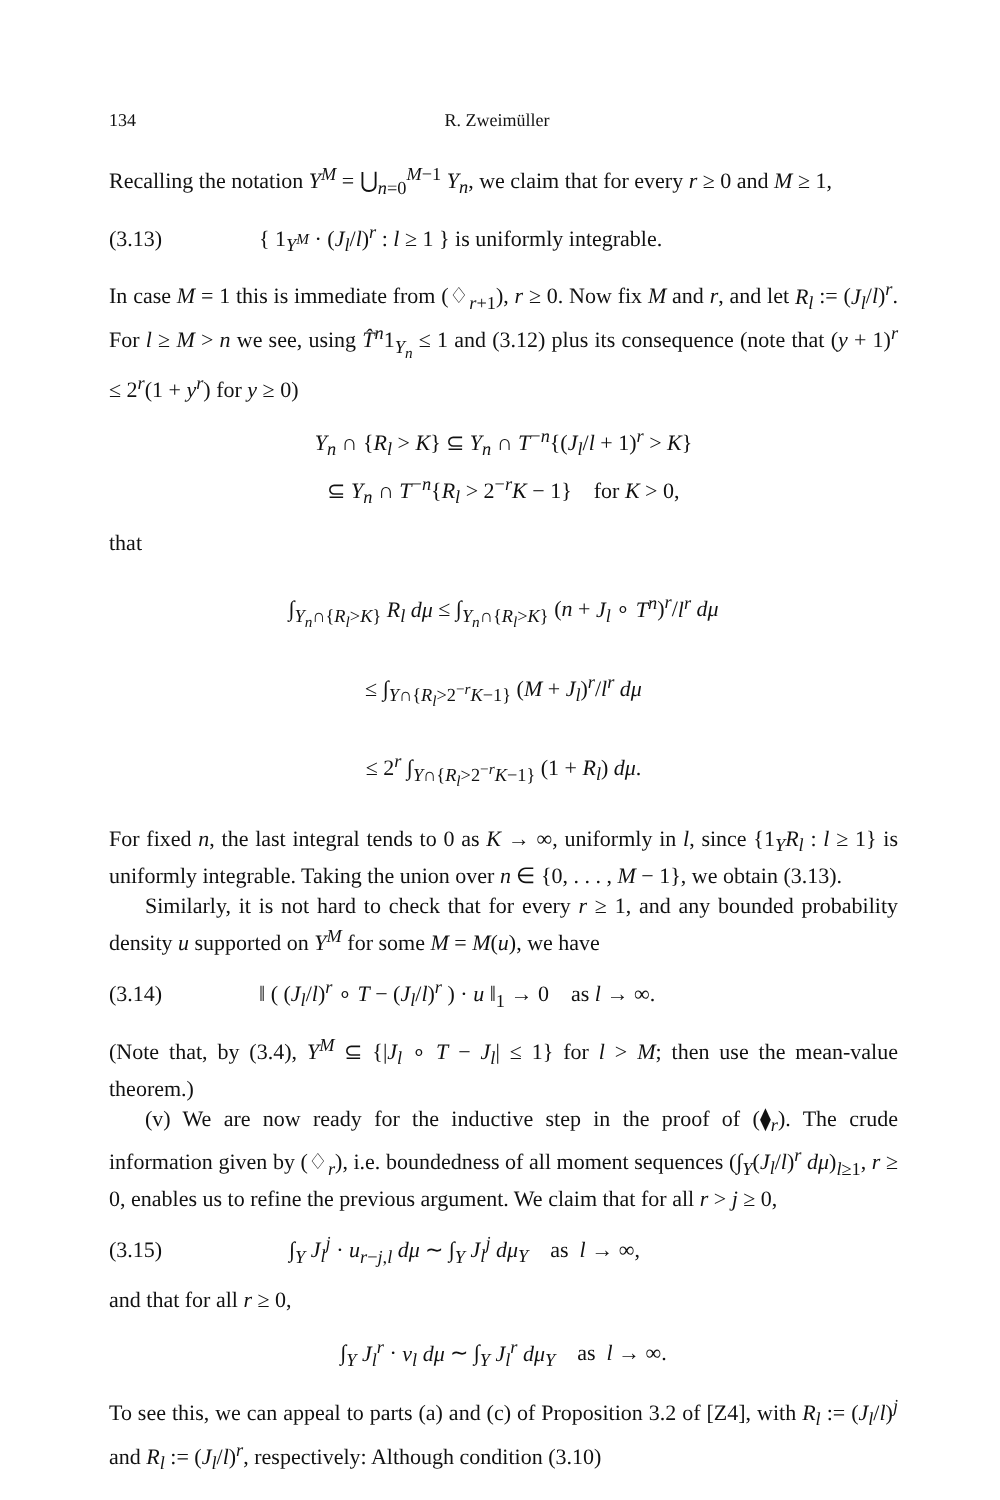134 R. Zweimüller
Recalling the notation Y<sup>M</sup> = ⋃<sub>n=0</sub><sup>M−1</sup> Y<sub>n</sub>, we claim that for every r ≥ 0 and M ≥ 1,
(3.13) { 1<sub>Y<sup>M</sup></sub> · (J<sub>l</sub>/l)<sup>r</sup> : l ≥ 1 } is uniformly integrable.
In case M = 1 this is immediate from (♢<sub>r+1</sub>), r ≥ 0. Now fix M and r, and let R<sub>l</sub> := (J<sub>l</sub>/l)<sup>r</sup>. For l ≥ M > n we see, using T̂<sup>n</sup>1<sub>Y<sub>n</sub></sub> ≤ 1 and (3.12) plus its consequence (note that (y + 1)<sup>r</sup> ≤ 2<sup>r</sup>(1 + y<sup>r</sup>) for y ≥ 0)
Y<sub>n</sub> ∩ {R<sub>l</sub> > K} ⊆ Y<sub>n</sub> ∩ T<sup>−n</sup>{(J<sub>l</sub>/l + 1)<sup>r</sup> > K}
⊆ Y<sub>n</sub> ∩ T<sup>−n</sup>{R<sub>l</sub> > 2<sup>−r</sup>K − 1} for K > 0,
that
∫<sub>Y<sub>n</sub>∩{R<sub>l</sub>>K}</sub> R<sub>l</sub> dμ ≤ ∫<sub>Y<sub>n</sub>∩{R<sub>l</sub>>K}</sub> (n + J<sub>l</sub> ∘ T<sup>n</sup>)<sup>r</sup>/l<sup>r</sup> dμ
≤ ∫<sub>Y∩{R<sub>l</sub>>2<sup>−r</sup>K−1}</sub> (M + J<sub>l</sub>)<sup>r</sup>/l<sup>r</sup> dμ
≤ 2<sup>r</sup> ∫<sub>Y∩{R<sub>l</sub>>2<sup>−r</sup>K−1}</sub> (1 + R<sub>l</sub>) dμ.
For fixed n, the last integral tends to 0 as K → ∞, uniformly in l, since {1<sub>Y</sub>R<sub>l</sub> : l ≥ 1} is uniformly integrable. Taking the union over n ∈ {0, . . . , M − 1}, we obtain (3.13).
Similarly, it is not hard to check that for every r ≥ 1, and any bounded probability density u supported on Y<sup>M</sup> for some M = M(u), we have
(3.14) ‖ ( (J<sub>l</sub>/l)<sup>r</sup> ∘ T − (J<sub>l</sub>/l)<sup>r</sup> ) · u ‖<sub>1</sub> → 0 as l → ∞.
(Note that, by (3.4), Y<sup>M</sup> ⊆ {|J<sub>l</sub> ∘ T − J<sub>l</sub>| ≤ 1} for l > M; then use the mean-value theorem.)
(v) We are now ready for the inductive step in the proof of (⧫<sub>r</sub>). The crude information given by (♢<sub>r</sub>), i.e. boundedness of all moment sequences (∫<sub>Y</sub>(J<sub>l</sub>/l)<sup>r</sup> dμ)<sub>l≥1</sub>, r ≥ 0, enables us to refine the previous argument. We claim that for all r > j ≥ 0,
(3.15) ∫<sub>Y</sub> J<sub>l</sub><sup>j</sup> · u<sub>r−j,l</sub> dμ ∼ ∫<sub>Y</sub> J<sub>l</sub><sup>j</sup> dμ<sub>Y</sub> as l → ∞,
and that for all r ≥ 0,
∫<sub>Y</sub> J<sub>l</sub><sup>r</sup> · v<sub>l</sub> dμ ∼ ∫<sub>Y</sub> J<sub>l</sub><sup>r</sup> dμ<sub>Y</sub> as l → ∞.
To see this, we can appeal to parts (a) and (c) of Proposition 3.2 of [Z4], with R<sub>l</sub> := (J<sub>l</sub>/l)<sup>j</sup> and R<sub>l</sub> := (J<sub>l</sub>/l)<sup>r</sup>, respectively: Although condition (3.10)